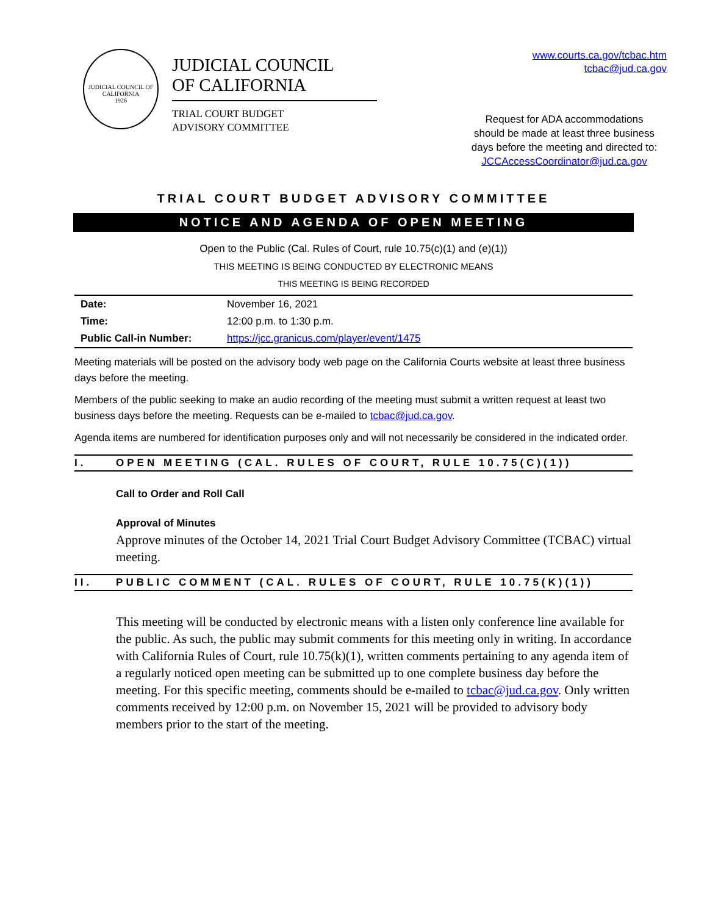JUDICIAL COUNCIL OF CALIFORNIA
1926
JUDICIAL COUNCIL
OF CALIFORNIA
TRIAL COURT BUDGET
ADVISORY COMMITTEE
www.courts.ca.gov/tcbac.htm
tcbac@jud.ca.gov
Request for ADA accommodations
should be made at least three business
days before the meeting and directed to:
JCCAccessCoordinator@jud.ca.gov
TRIAL COURT BUDGET ADVISORY COMMITTEE
NOTICE AND AGENDA OF OPEN MEETING
Open to the Public (Cal. Rules of Court, rule 10.75(c)(1) and (e)(1))
THIS MEETING IS BEING CONDUCTED BY ELECTRONIC MEANS
THIS MEETING IS BEING RECORDED
| Date: | November 16, 2021 |
| Time: | 12:00 p.m. to 1:30 p.m. |
| Public Call-in Number: | https://jcc.granicus.com/player/event/1475 |
Meeting materials will be posted on the advisory body web page on the California Courts website at least three business days before the meeting.
Members of the public seeking to make an audio recording of the meeting must submit a written request at least two business days before the meeting. Requests can be e-mailed to tcbac@jud.ca.gov.
Agenda items are numbered for identification purposes only and will not necessarily be considered in the indicated order.
I. OPEN MEETING (CAL. RULES OF COURT, RULE 10.75(C)(1))
Call to Order and Roll Call
Approval of Minutes
Approve minutes of the October 14, 2021 Trial Court Budget Advisory Committee (TCBAC) virtual meeting.
II. PUBLIC COMMENT (CAL. RULES OF COURT, RULE 10.75(K)(1))
This meeting will be conducted by electronic means with a listen only conference line available for the public. As such, the public may submit comments for this meeting only in writing. In accordance with California Rules of Court, rule 10.75(k)(1), written comments pertaining to any agenda item of a regularly noticed open meeting can be submitted up to one complete business day before the meeting. For this specific meeting, comments should be e-mailed to tcbac@jud.ca.gov. Only written comments received by 12:00 p.m. on November 15, 2021 will be provided to advisory body members prior to the start of the meeting.